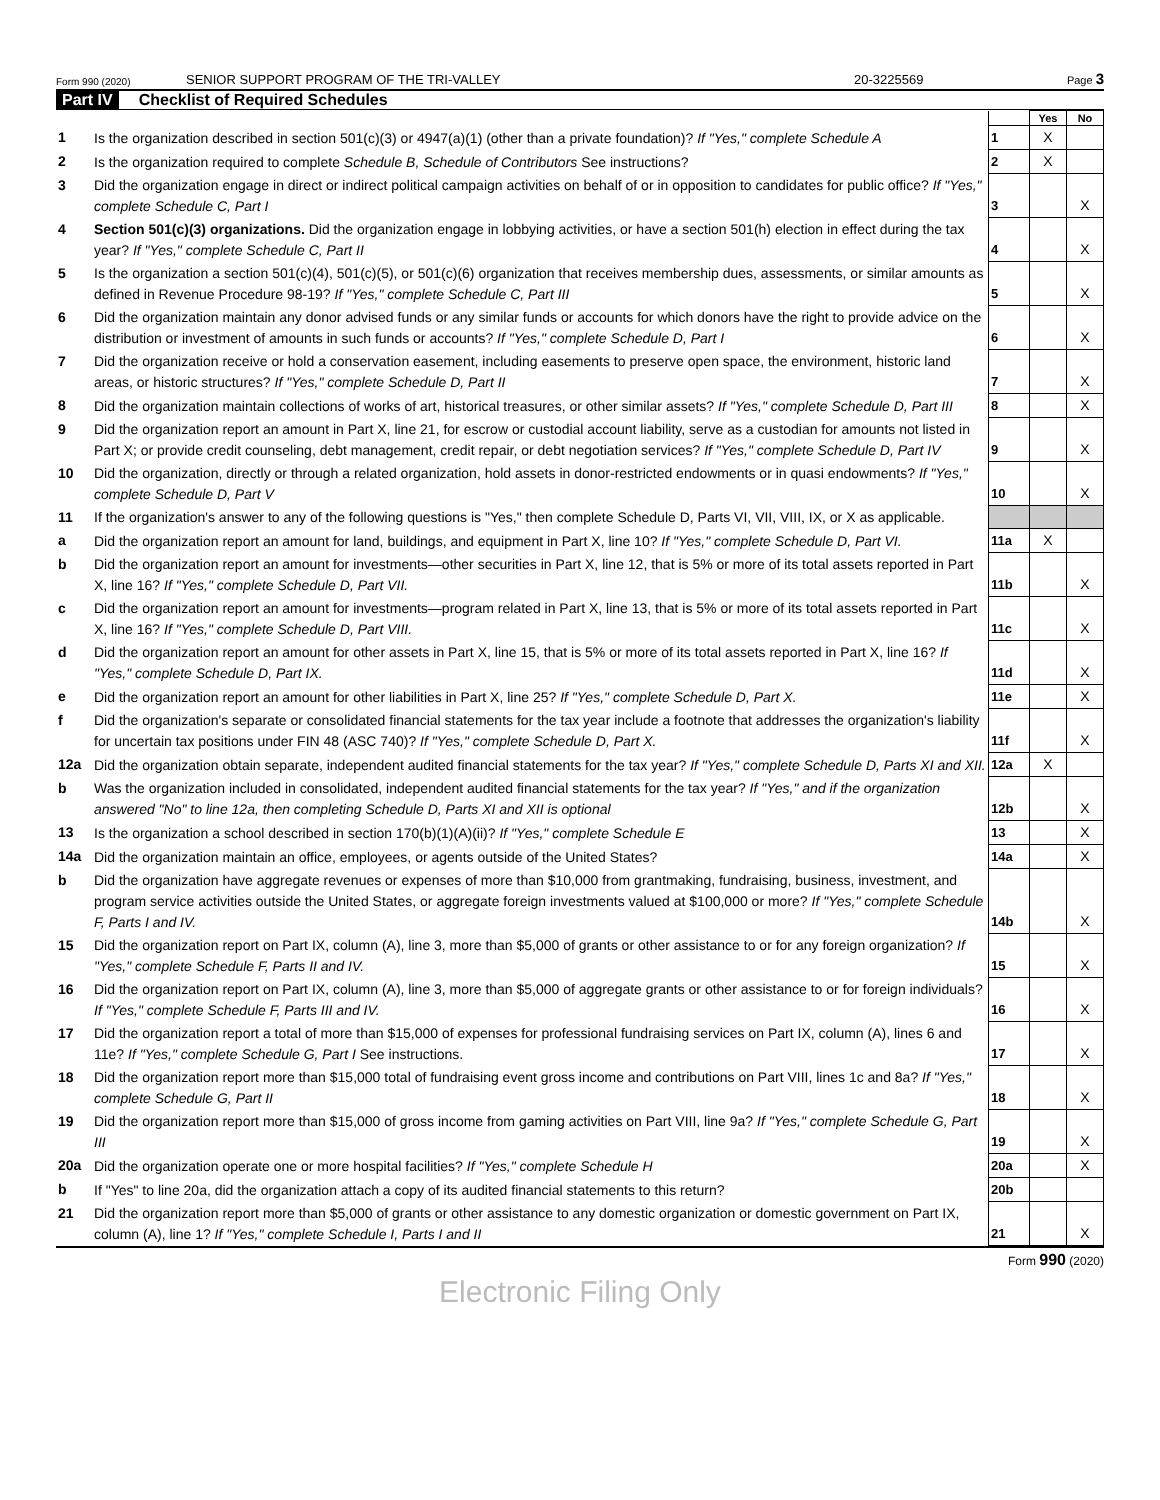Form 990 (2020) SENIOR SUPPORT PROGRAM OF THE TRI-VALLEY 20-3225569 Page 3
Part IV Checklist of Required Schedules
| | | | Yes | No |
| 1 | Is the organization described in section 501(c)(3) or 4947(a)(1) (other than a private foundation)? If "Yes," complete Schedule A | 1 | X | |
| 2 | Is the organization required to complete Schedule B, Schedule of Contributors See instructions? | 2 | X | |
| 3 | Did the organization engage in direct or indirect political campaign activities on behalf of or in opposition to candidates for public office? If "Yes," complete Schedule C, Part I | 3 | | X |
| 4 | Section 501(c)(3) organizations. Did the organization engage in lobbying activities, or have a section 501(h) election in effect during the tax year? If "Yes," complete Schedule C, Part II | 4 | | X |
| 5 | Is the organization a section 501(c)(4), 501(c)(5), or 501(c)(6) organization that receives membership dues, assessments, or similar amounts as defined in Revenue Procedure 98-19? If "Yes," complete Schedule C, Part III | 5 | | X |
| 6 | Did the organization maintain any donor advised funds or any similar funds or accounts for which donors have the right to provide advice on the distribution or investment of amounts in such funds or accounts? If "Yes," complete Schedule D, Part I | 6 | | X |
| 7 | Did the organization receive or hold a conservation easement, including easements to preserve open space, the environment, historic land areas, or historic structures? If "Yes," complete Schedule D, Part II | 7 | | X |
| 8 | Did the organization maintain collections of works of art, historical treasures, or other similar assets? If "Yes," complete Schedule D, Part III | 8 | | X |
| 9 | Did the organization report an amount in Part X, line 21, for escrow or custodial account liability, serve as a custodian for amounts not listed in Part X; or provide credit counseling, debt management, credit repair, or debt negotiation services? If "Yes," complete Schedule D, Part IV | 9 | | X |
| 10 | Did the organization, directly or through a related organization, hold assets in donor-restricted endowments or in quasi endowments? If "Yes," complete Schedule D, Part V | 10 | | X |
| 11 | If the organization's answer to any of the following questions is "Yes," then complete Schedule D, Parts VI, VII, VIII, IX, or X as applicable. | | | |
| a | Did the organization report an amount for land, buildings, and equipment in Part X, line 10? If "Yes," complete Schedule D, Part VI. | 11a | X | |
| b | Did the organization report an amount for investments—other securities in Part X, line 12, that is 5% or more of its total assets reported in Part X, line 16? If "Yes," complete Schedule D, Part VII. | 11b | | X |
| c | Did the organization report an amount for investments—program related in Part X, line 13, that is 5% or more of its total assets reported in Part X, line 16? If "Yes," complete Schedule D, Part VIII. | 11c | | X |
| d | Did the organization report an amount for other assets in Part X, line 15, that is 5% or more of its total assets reported in Part X, line 16? If "Yes," complete Schedule D, Part IX. | 11d | | X |
| e | Did the organization report an amount for other liabilities in Part X, line 25? If "Yes," complete Schedule D, Part X. | 11e | | X |
| f | Did the organization's separate or consolidated financial statements for the tax year include a footnote that addresses the organization's liability for uncertain tax positions under FIN 48 (ASC 740)? If "Yes," complete Schedule D, Part X. | 11f | | X |
| 12a | Did the organization obtain separate, independent audited financial statements for the tax year? If "Yes," complete Schedule D, Parts XI and XII. | 12a | X | |
| b | Was the organization included in consolidated, independent audited financial statements for the tax year? If "Yes," and if the organization answered "No" to line 12a, then completing Schedule D, Parts XI and XII is optional | 12b | | X |
| 13 | Is the organization a school described in section 170(b)(1)(A)(ii)? If "Yes," complete Schedule E | 13 | | X |
| 14a | Did the organization maintain an office, employees, or agents outside of the United States? | 14a | | X |
| b | Did the organization have aggregate revenues or expenses of more than $10,000 from grantmaking, fundraising, business, investment, and program service activities outside the United States, or aggregate foreign investments valued at $100,000 or more? If "Yes," complete Schedule F, Parts I and IV. | 14b | | X |
| 15 | Did the organization report on Part IX, column (A), line 3, more than $5,000 of grants or other assistance to or for any foreign organization? If "Yes," complete Schedule F, Parts II and IV. | 15 | | X |
| 16 | Did the organization report on Part IX, column (A), line 3, more than $5,000 of aggregate grants or other assistance to or for foreign individuals? If "Yes," complete Schedule F, Parts III and IV. | 16 | | X |
| 17 | Did the organization report a total of more than $15,000 of expenses for professional fundraising services on Part IX, column (A), lines 6 and 11e? If "Yes," complete Schedule G, Part I See instructions. | 17 | | X |
| 18 | Did the organization report more than $15,000 total of fundraising event gross income and contributions on Part VIII, lines 1c and 8a? If "Yes," complete Schedule G, Part II | 18 | | X |
| 19 | Did the organization report more than $15,000 of gross income from gaming activities on Part VIII, line 9a? If "Yes," complete Schedule G, Part III | 19 | | X |
| 20a | Did the organization operate one or more hospital facilities? If "Yes," complete Schedule H | 20a | | X |
| b | If "Yes" to line 20a, did the organization attach a copy of its audited financial statements to this return? | 20b | | |
| 21 | Did the organization report more than $5,000 of grants or other assistance to any domestic organization or domestic government on Part IX, column (A), line 1? If "Yes," complete Schedule I, Parts I and II | 21 | | X |
Form 990 (2020)
Electronic Filing Only